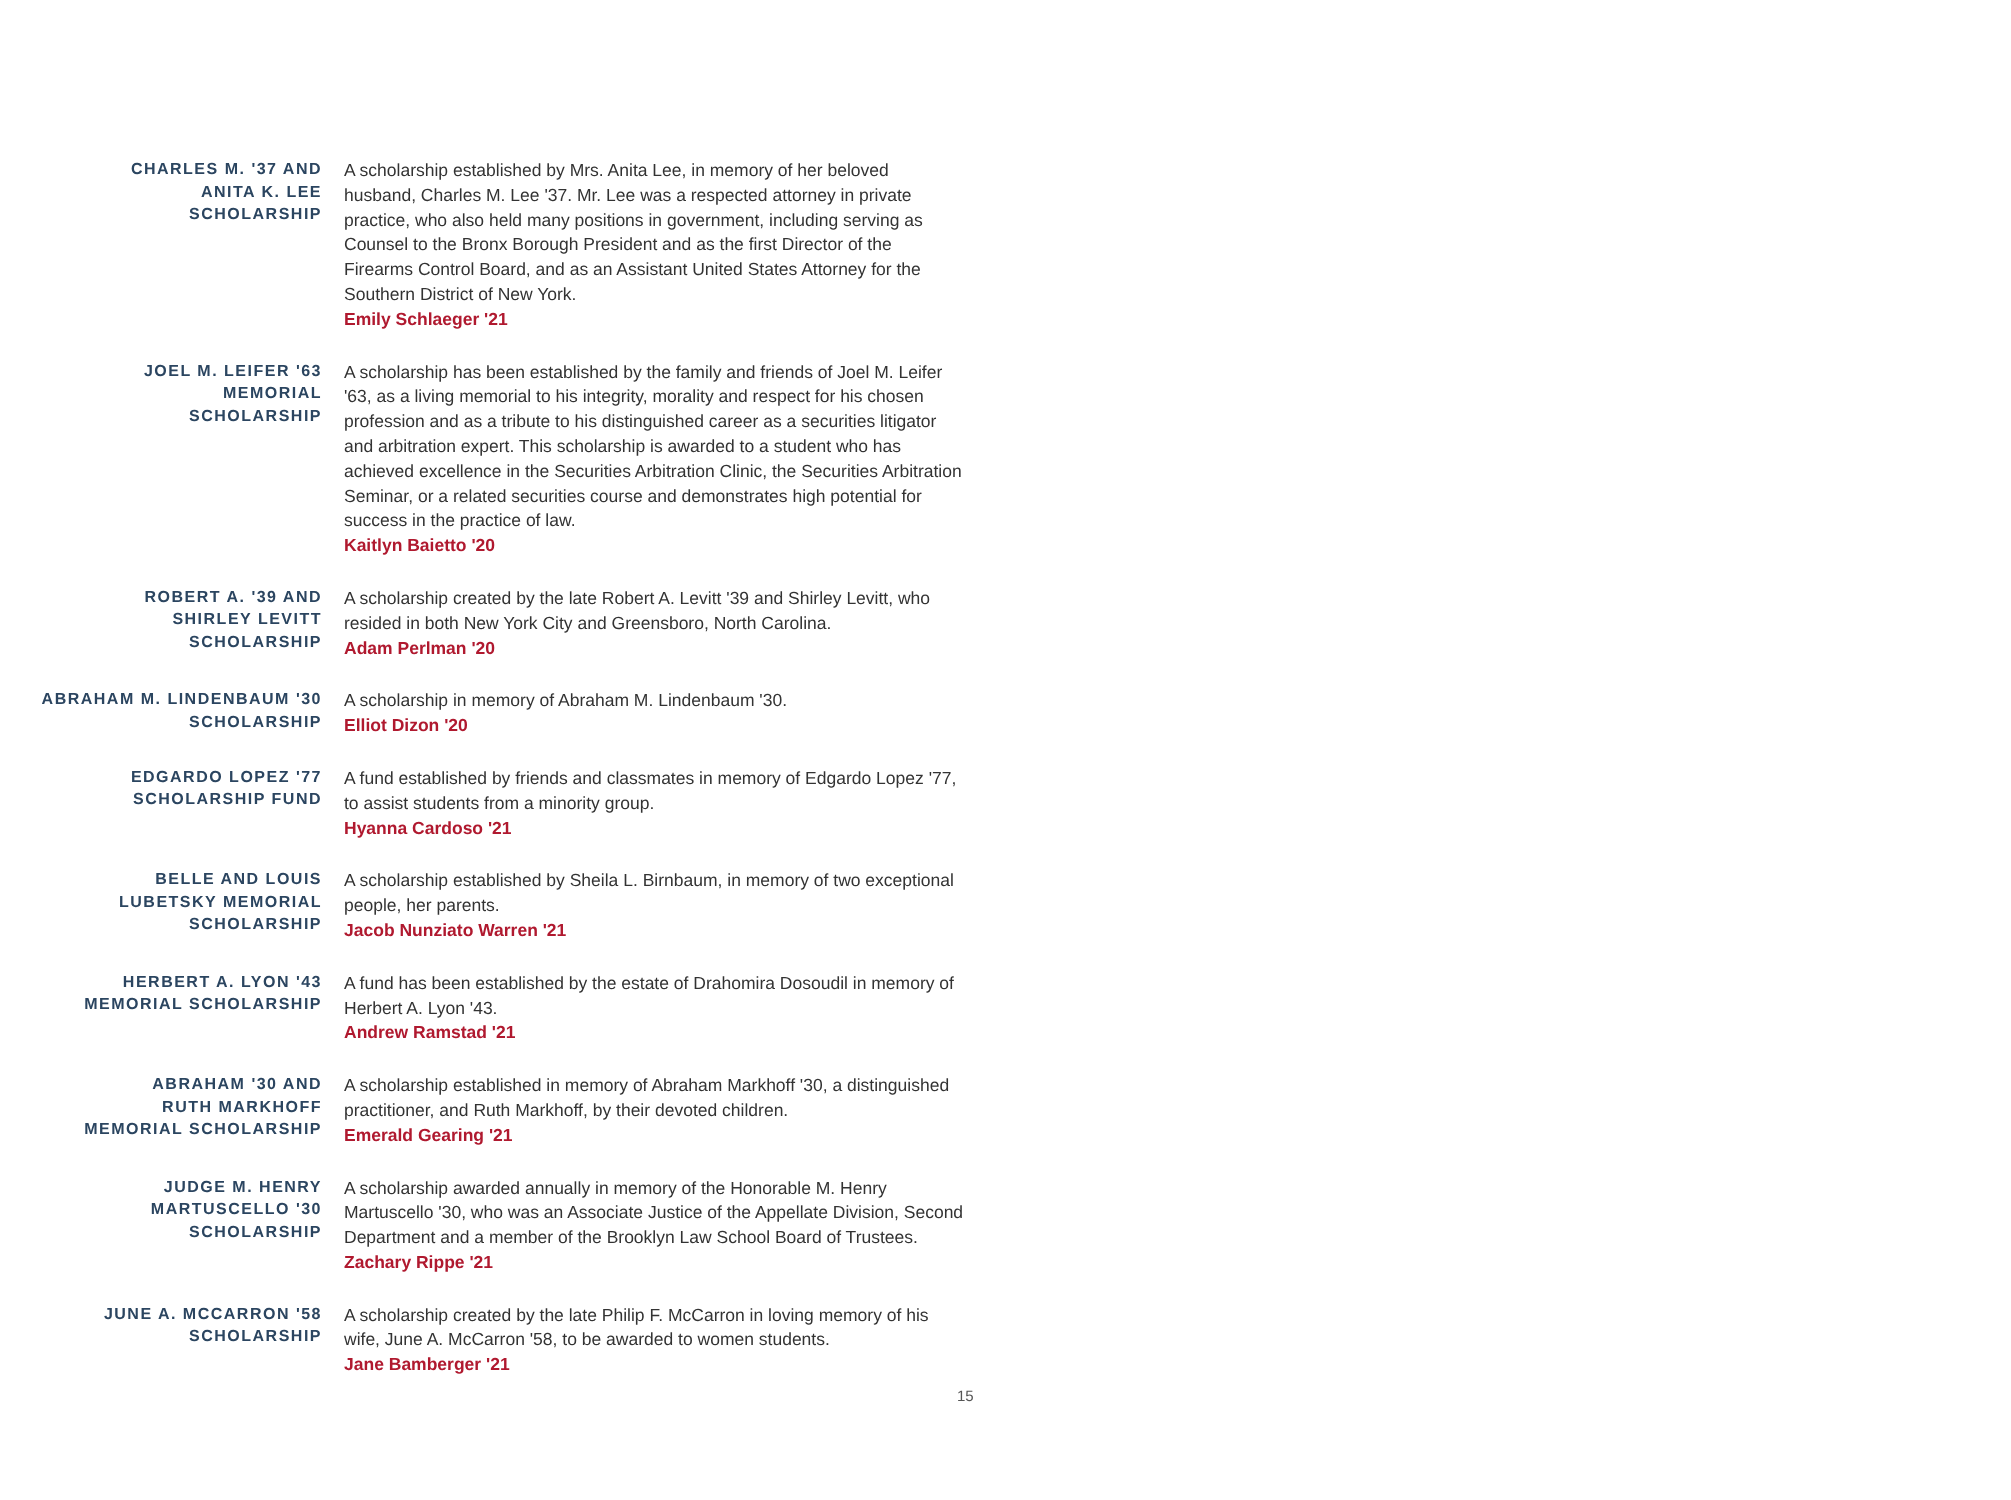CHARLES M. '37 AND
ANITA K. LEE
SCHOLARSHIP
A scholarship established by Mrs. Anita Lee, in memory of her beloved husband, Charles M. Lee '37. Mr. Lee was a respected attorney in private practice, who also held many positions in government, including serving as Counsel to the Bronx Borough President and as the first Director of the Firearms Control Board, and as an Assistant United States Attorney for the Southern District of New York.
Emily Schlaeger '21
JOEL M. LEIFER '63
MEMORIAL
SCHOLARSHIP
A scholarship has been established by the family and friends of Joel M. Leifer '63, as a living memorial to his integrity, morality and respect for his chosen profession and as a tribute to his distinguished career as a securities litigator and arbitration expert. This scholarship is awarded to a student who has achieved excellence in the Securities Arbitration Clinic, the Securities Arbitration Seminar, or a related securities course and demonstrates high potential for success in the practice of law.
Kaitlyn Baietto '20
ROBERT A. '39 AND
SHIRLEY LEVITT
SCHOLARSHIP
A scholarship created by the late Robert A. Levitt '39 and Shirley Levitt, who resided in both New York City and Greensboro, North Carolina.
Adam Perlman '20
ABRAHAM M. LINDENBAUM '30
SCHOLARSHIP
A scholarship in memory of Abraham M. Lindenbaum '30.
Elliot Dizon '20
EDGARDO LOPEZ '77
SCHOLARSHIP FUND
A fund established by friends and classmates in memory of Edgardo Lopez '77, to assist students from a minority group.
Hyanna Cardoso '21
BELLE AND LOUIS
LUBETSKY MEMORIAL
SCHOLARSHIP
A scholarship established by Sheila L. Birnbaum, in memory of two exceptional people, her parents.
Jacob Nunziato Warren '21
HERBERT A. LYON '43
MEMORIAL SCHOLARSHIP
A fund has been established by the estate of Drahomira Dosoudil in memory of Herbert A. Lyon '43.
Andrew Ramstad '21
ABRAHAM '30 AND
RUTH MARKHOFF
MEMORIAL SCHOLARSHIP
A scholarship established in memory of Abraham Markhoff '30, a distinguished practitioner, and Ruth Markhoff, by their devoted children.
Emerald Gearing '21
JUDGE M. HENRY
MARTUSCELLO '30
SCHOLARSHIP
A scholarship awarded annually in memory of the Honorable M. Henry Martuscello '30, who was an Associate Justice of the Appellate Division, Second Department and a member of the Brooklyn Law School Board of Trustees.
Zachary Rippe '21
JUNE A. MCCARRON '58
SCHOLARSHIP
A scholarship created by the late Philip F. McCarron in loving memory of his wife, June A. McCarron '58, to be awarded to women students.
Jane Bamberger '21
15